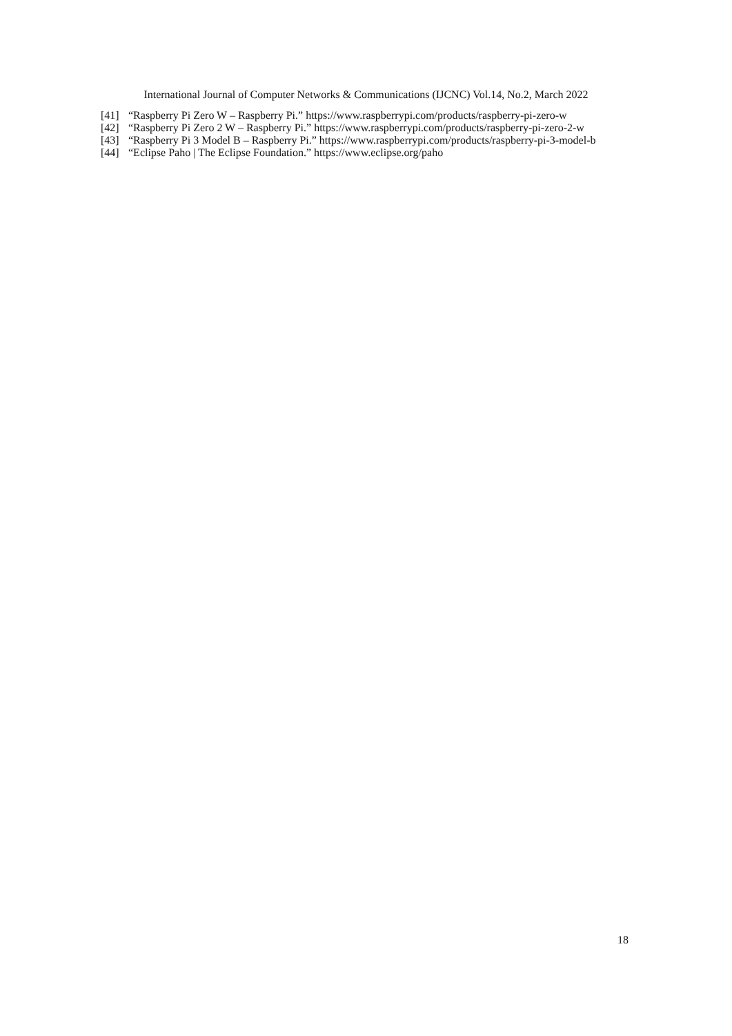International Journal of Computer Networks & Communications (IJCNC) Vol.14, No.2, March 2022
[41] “Raspberry Pi Zero W – Raspberry Pi.” https://www.raspberrypi.com/products/raspberry-pi-zero-w
[42] “Raspberry Pi Zero 2 W – Raspberry Pi.” https://www.raspberrypi.com/products/raspberry-pi-zero-2-w
[43] “Raspberry Pi 3 Model B – Raspberry Pi.” https://www.raspberrypi.com/products/raspberry-pi-3-model-b
[44] “Eclipse Paho | The Eclipse Foundation.” https://www.eclipse.org/paho
18